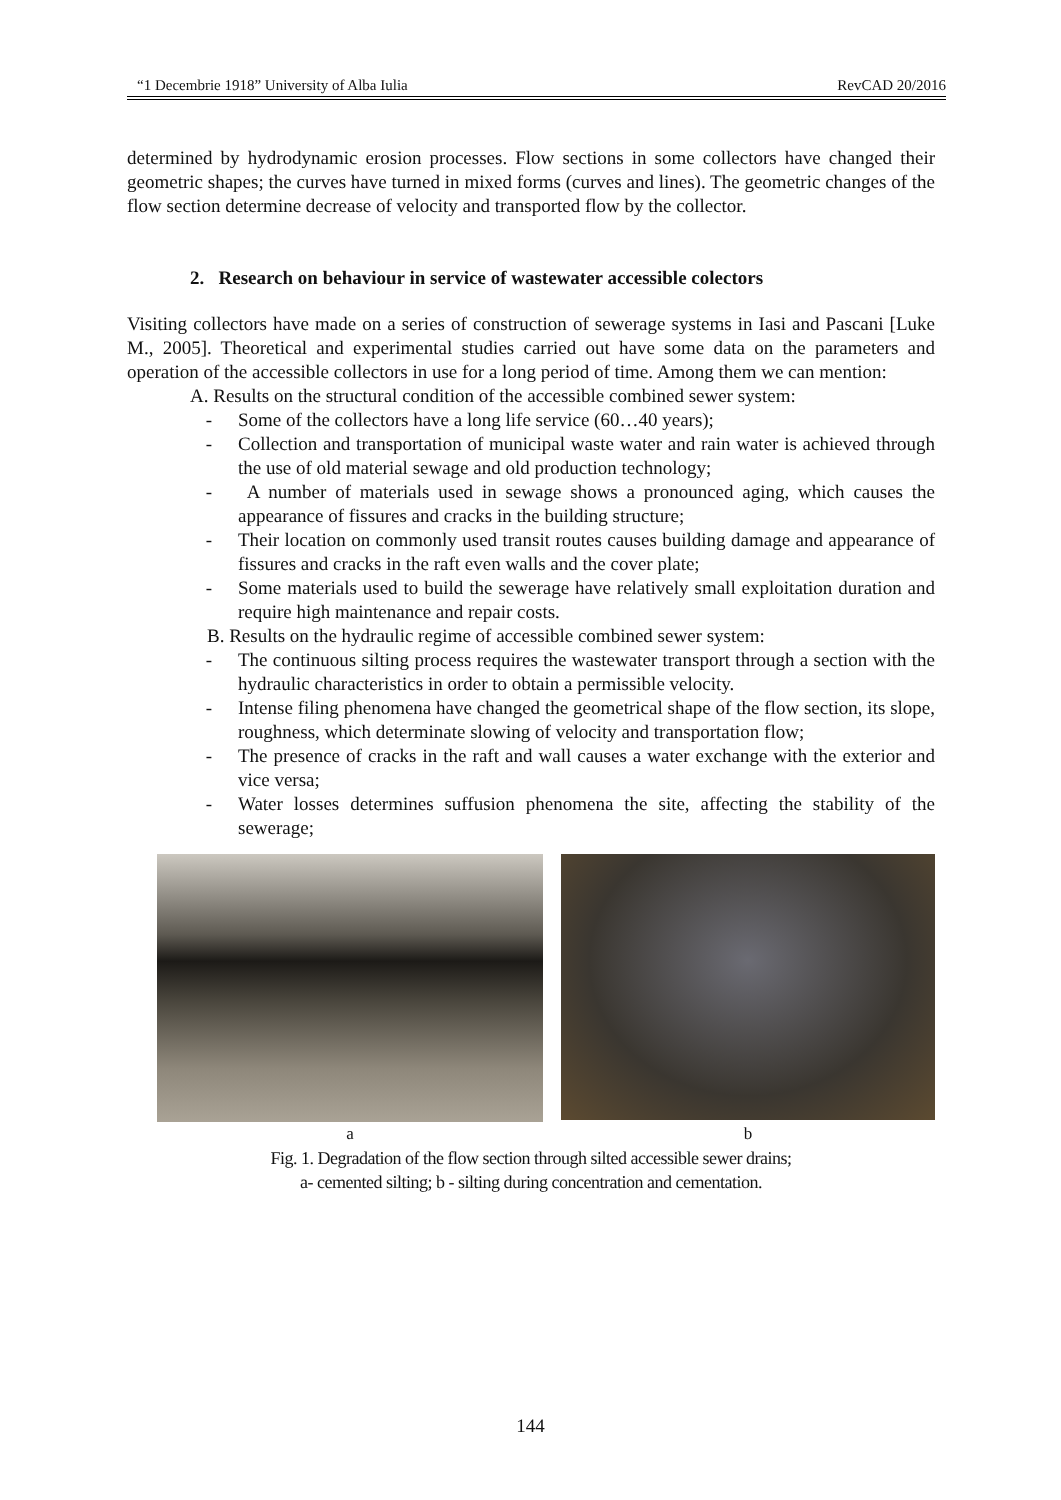“1 Decembrie 1918” University of Alba Iulia RevCAD 20/2016
determined by hydrodynamic erosion processes. Flow sections in some collectors have changed their geometric shapes; the curves have turned in mixed forms (curves and lines). The geometric changes of the flow section determine decrease of velocity and transported flow by the collector.
2. Research on behaviour in service of wastewater accessible colectors
Visiting collectors have made on a series of construction of sewerage systems in Iasi and Pascani [Luke M., 2005]. Theoretical and experimental studies carried out have some data on the parameters and operation of the accessible collectors in use for a long period of time. Among them we can mention:
A. Results on the structural condition of the accessible combined sewer system:
- Some of the collectors have a long life service (60…40 years);
- Collection and transportation of municipal waste water and rain water is achieved through the use of old material sewage and old production technology;
- A number of materials used in sewage shows a pronounced aging, which causes the appearance of fissures and cracks in the building structure;
- Their location on commonly used transit routes causes building damage and appearance of fissures and cracks in the raft even walls and the cover plate;
- Some materials used to build the sewerage have relatively small exploitation duration and require high maintenance and repair costs.
B. Results on the hydraulic regime of accessible combined sewer system:
- The continuous silting process requires the wastewater transport through a section with the hydraulic characteristics in order to obtain a permissible velocity.
- Intense filing phenomena have changed the geometrical shape of the flow section, its slope, roughness, which determinate slowing of velocity and transportation flow;
- The presence of cracks in the raft and wall causes a water exchange with the exterior and vice versa;
- Water losses determines suffusion phenomena the site, affecting the stability of the sewerage;
a b
Fig. 1. Degradation of the flow section through silted accessible sewer drains;
a- cemented silting; b - silting during concentration and cementation.
144